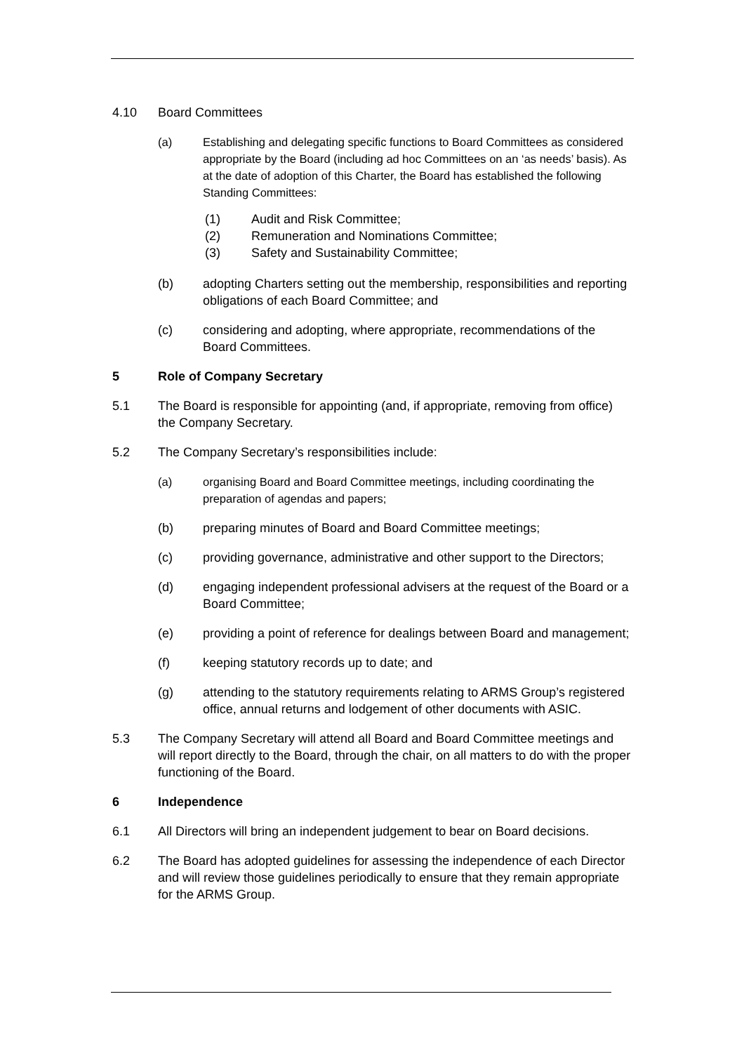4.10 Board Committees
(a) Establishing and delegating specific functions to Board Committees as considered appropriate by the Board (including ad hoc Committees on an ‘as needs’ basis). As at the date of adoption of this Charter, the Board has established the following Standing Committees:
(1) Audit and Risk Committee;
(2) Remuneration and Nominations Committee;
(3) Safety and Sustainability Committee;
(b) adopting Charters setting out the membership, responsibilities and reporting obligations of each Board Committee; and
(c) considering and adopting, where appropriate, recommendations of the Board Committees.
5 Role of Company Secretary
5.1 The Board is responsible for appointing (and, if appropriate, removing from office) the Company Secretary.
5.2 The Company Secretary’s responsibilities include:
(a) organising Board and Board Committee meetings, including coordinating the preparation of agendas and papers;
(b) preparing minutes of Board and Board Committee meetings;
(c) providing governance, administrative and other support to the Directors;
(d) engaging independent professional advisers at the request of the Board or a Board Committee;
(e) providing a point of reference for dealings between Board and management;
(f) keeping statutory records up to date; and
(g) attending to the statutory requirements relating to ARMS Group’s registered office, annual returns and lodgement of other documents with ASIC.
5.3 The Company Secretary will attend all Board and Board Committee meetings and will report directly to the Board, through the chair, on all matters to do with the proper functioning of the Board.
6 Independence
6.1 All Directors will bring an independent judgement to bear on Board decisions.
6.2 The Board has adopted guidelines for assessing the independence of each Director and will review those guidelines periodically to ensure that they remain appropriate for the ARMS Group.